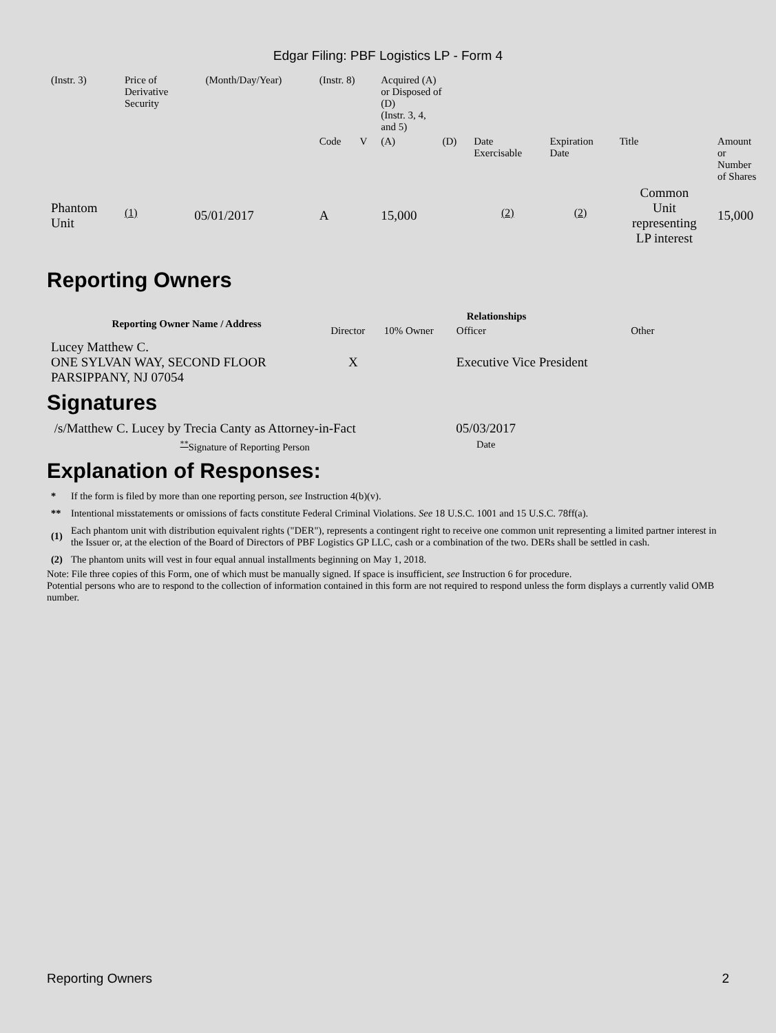Edgar Filing: PBF Logistics LP - Form 4
| (Instr. 3) | Price of Derivative Security | | (Month/Day/Year) | (Instr. 8) | | Acquired (A) or Disposed of (D) (Instr. 3, 4, and 5) | | | | | |
| | | | | Code | V | (A) | (D) | Date Exercisable | Expiration Date | Title | Amount or Number of Shares |
| Phantom Unit | <sup>(1)</sup> | 05/01/2017 | | A | | 15,000 | | <sup>(2)</sup> | <sup>(2)</sup> | Common Unit representing LP interest | 15,000 |
Reporting Owners
| Reporting Owner Name / Address | Relationships | | | |
| --- | --- | --- | --- | --- |
| | Director | 10% Owner | Officer | Other |
| Lucey Matthew C. ONE SYLVAN WAY, SECOND FLOOR PARSIPPANY, NJ 07054 | X | | Executive Vice President | |
Signatures
| /s/Matthew C. Lucey by Trecia Canty as Attorney-in-Fact | 05/03/2017 |
| <sup>**</sup> Signature of Reporting Person | Date |
Explanation of Responses:
| * | If the form is filed by more than one reporting person, see Instruction 4(b)(v). |
| ** | Intentional misstatements or omissions of facts constitute Federal Criminal Violations. See 18 U.S.C. 1001 and 15 U.S.C. 78ff(a). |
| (1) | Each phantom unit with distribution equivalent rights ("DER"), represents a contingent right to receive one common unit representing a limited partner interest in the Issuer or, at the election of the Board of Directors of PBF Logistics GP LLC, cash or a combination of the two. DERs shall be settled in cash. |
| (2) | The phantom units will vest in four equal annual installments beginning on May 1, 2018. |
Note: File three copies of this Form, one of which must be manually signed. If space is insufficient, see Instruction 6 for procedure.
Potential persons who are to respond to the collection of information contained in this form are not required to respond unless the form displays a currently valid OMB number.
Reporting Owners 2